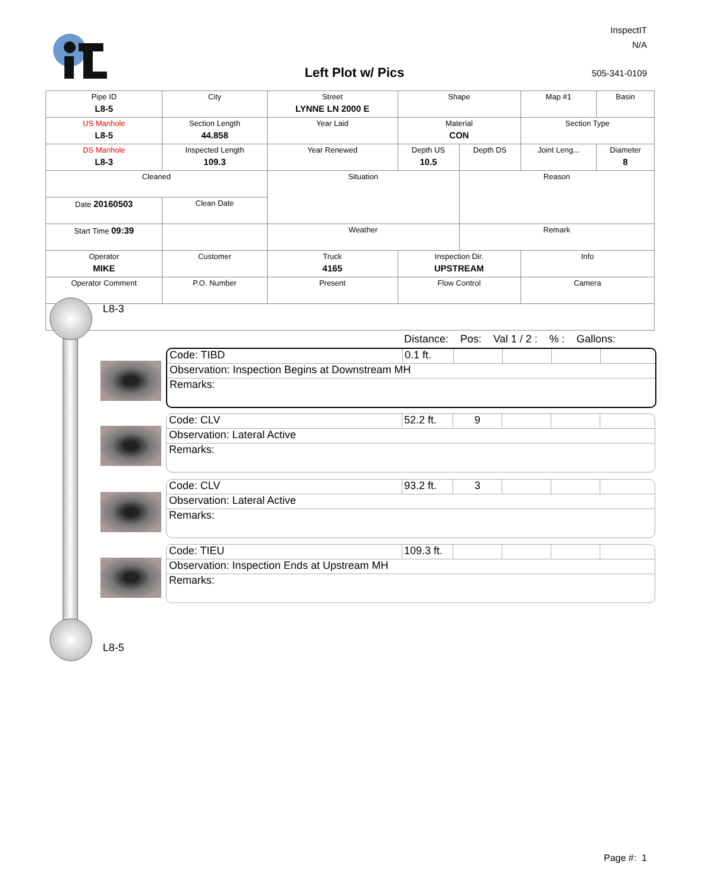InspectIT
N/A
Left Plot w/ Pics 505-341-0109
| Pipe ID L8-5 | City | Street LYNNE LN 2000 E | Shape | | Map #1 | Basin |
| US Manhole L8-5 | Section Length 44.858 | Year Laid | Material CON | | Section Type | |
| DS Manhole L8-3 | Inspected Length 109.3 | Year Renewed | Depth US 10.5 | Depth DS | Joint Leng... | Diameter 8 |
| Cleaned | | Situation | | Reason | | |
| Date 20160503 | Clean Date | | | | | |
| Start Time 09:39 | | Weather | | Remark | | |
| Operator MIKE | Customer | Truck 4165 | Inspection Dir. UPSTREAM | | Info | |
| Operator Comment | P.O. Number | Present | Flow Control | | Camera | |
L8-3
L8-5
Distance: Pos: Val 1 / 2 :% : Gallons:
Code: TIBD 0.1 ft.
Observation: Inspection Begins at Downstream MH
Remarks:
Code: CLV 52.2 ft. 9
Observation: Lateral Active
Remarks:
Code: CLV 93.2 ft. 3
Observation: Lateral Active
Remarks:
Code: TIEU 109.3 ft.
Observation: Inspection Ends at Upstream MH
Remarks:
Page #: 1